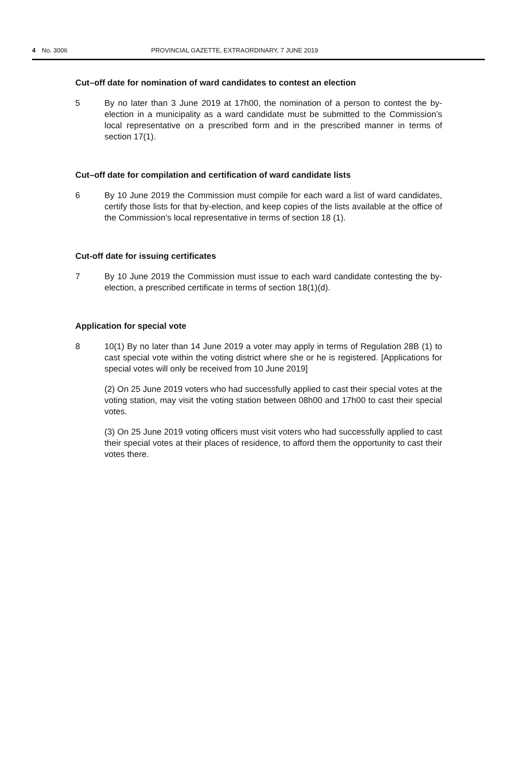4 No. 3006 PROVINCIAL GAZETTE, EXTRAORDINARY, 7 JUNE 2019
Cut–off date for nomination of ward candidates to contest an election
5 By no later than 3 June 2019 at 17h00, the nomination of a person to contest the by-election in a municipality as a ward candidate must be submitted to the Commission’s local representative on a prescribed form and in the prescribed manner in terms of section 17(1).
Cut–off date for compilation and certification of ward candidate lists
6 By 10 June 2019 the Commission must compile for each ward a list of ward candidates, certify those lists for that by-election, and keep copies of the lists available at the office of the Commission’s local representative in terms of section 18 (1).
Cut-off date for issuing certificates
7 By 10 June 2019 the Commission must issue to each ward candidate contesting the by-election, a prescribed certificate in terms of section 18(1)(d).
Application for special vote
8 10(1) By no later than 14 June 2019 a voter may apply in terms of Regulation 28B (1) to cast special vote within the voting district where she or he is registered. [Applications for special votes will only be received from 10 June 2019]
(2) On 25 June 2019 voters who had successfully applied to cast their special votes at the voting station, may visit the voting station between 08h00 and 17h00 to cast their special votes.
(3) On 25 June 2019 voting officers must visit voters who had successfully applied to cast their special votes at their places of residence, to afford them the opportunity to cast their votes there.